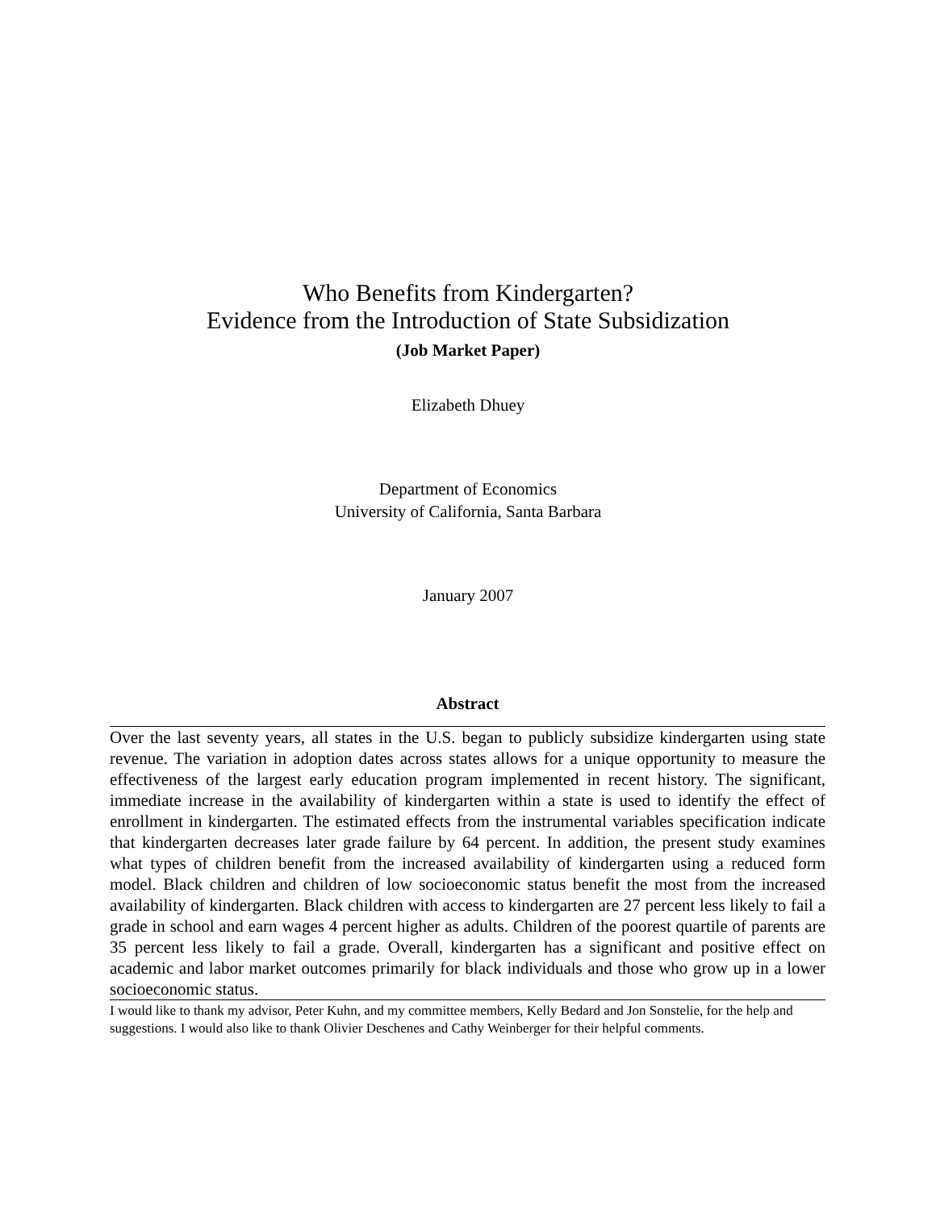Who Benefits from Kindergarten?
Evidence from the Introduction of State Subsidization
(Job Market Paper)
Elizabeth Dhuey
Department of Economics
University of California, Santa Barbara
January 2007
Abstract
Over the last seventy years, all states in the U.S. began to publicly subsidize kindergarten using state revenue. The variation in adoption dates across states allows for a unique opportunity to measure the effectiveness of the largest early education program implemented in recent history. The significant, immediate increase in the availability of kindergarten within a state is used to identify the effect of enrollment in kindergarten. The estimated effects from the instrumental variables specification indicate that kindergarten decreases later grade failure by 64 percent. In addition, the present study examines what types of children benefit from the increased availability of kindergarten using a reduced form model. Black children and children of low socioeconomic status benefit the most from the increased availability of kindergarten. Black children with access to kindergarten are 27 percent less likely to fail a grade in school and earn wages 4 percent higher as adults. Children of the poorest quartile of parents are 35 percent less likely to fail a grade. Overall, kindergarten has a significant and positive effect on academic and labor market outcomes primarily for black individuals and those who grow up in a lower socioeconomic status.
I would like to thank my advisor, Peter Kuhn, and my committee members, Kelly Bedard and Jon Sonstelie, for the help and suggestions. I would also like to thank Olivier Deschenes and Cathy Weinberger for their helpful comments.